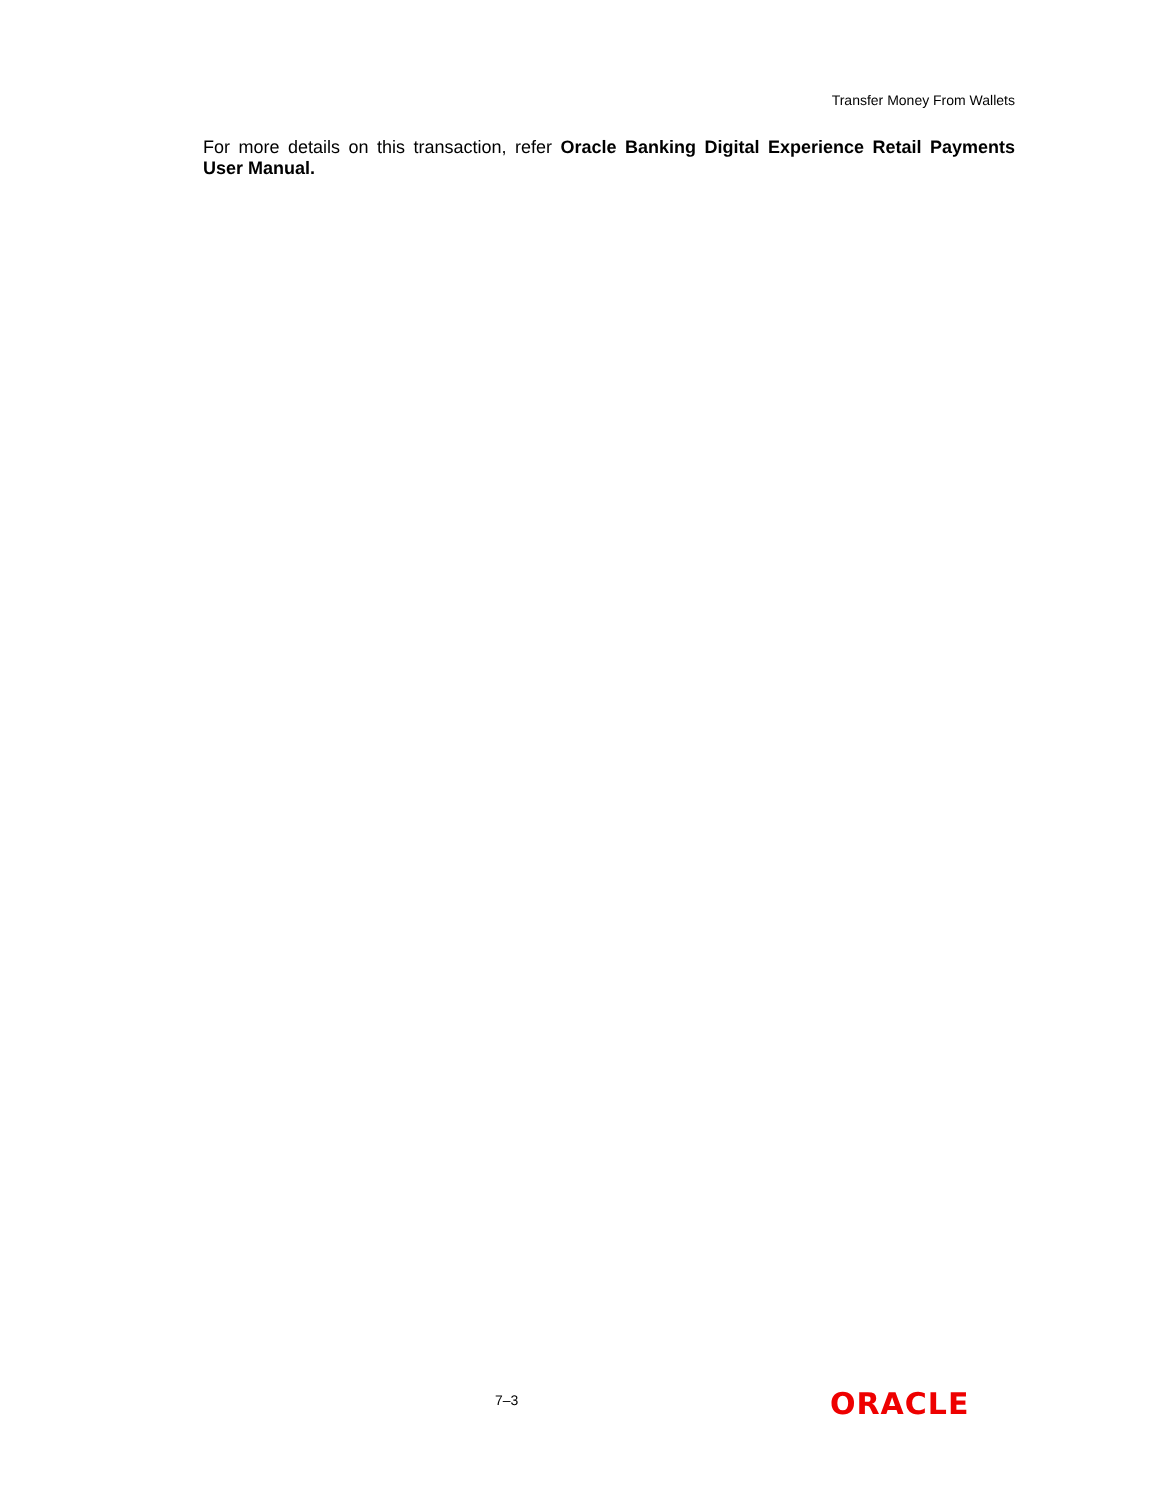Transfer Money From Wallets
For more details on this transaction, refer Oracle Banking Digital Experience Retail Payments User Manual.
7–3 ORACLE